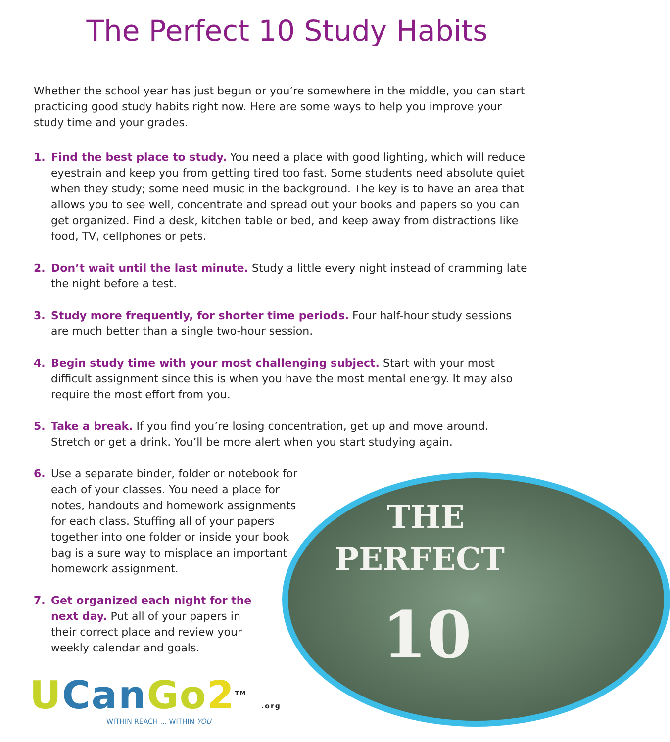The Perfect 10 Study Habits
Whether the school year has just begun or you’re somewhere in the middle, you can start practicing good study habits right now. Here are some ways to help you improve your study time and your grades.
1. Find the best place to study. You need a place with good lighting, which will reduce eyestrain and keep you from getting tired too fast. Some students need absolute quiet when they study; some need music in the background. The key is to have an area that allows you to see well, concentrate and spread out your books and papers so you can get organized. Find a desk, kitchen table or bed, and keep away from distractions like food, TV, cellphones or pets.
2. Don’t wait until the last minute. Study a little every night instead of cramming late the night before a test.
3. Study more frequently, for shorter time periods. Four half-hour study sessions are much better than a single two-hour session.
4. Begin study time with your most challenging subject. Start with your most difficult assignment since this is when you have the most mental energy. It may also require the most effort from you.
5. Take a break. If you find you’re losing concentration, get up and move around. Stretch or get a drink. You’ll be more alert when you start studying again.
6. Use a separate binder, folder or notebook for each of your classes. You need a place for notes, handouts and homework assignments for each class. Stuffing all of your papers together into one folder or inside your book bag is a sure way to misplace an important homework assignment.
7. Get organized each night for the next day. Put all of your papers in their correct place and review your weekly calendar and goals.
THE
PERFECT
10
UCan Go 2<sup>TM</sup> .org
WITHIN REACH ... WITHIN YOU